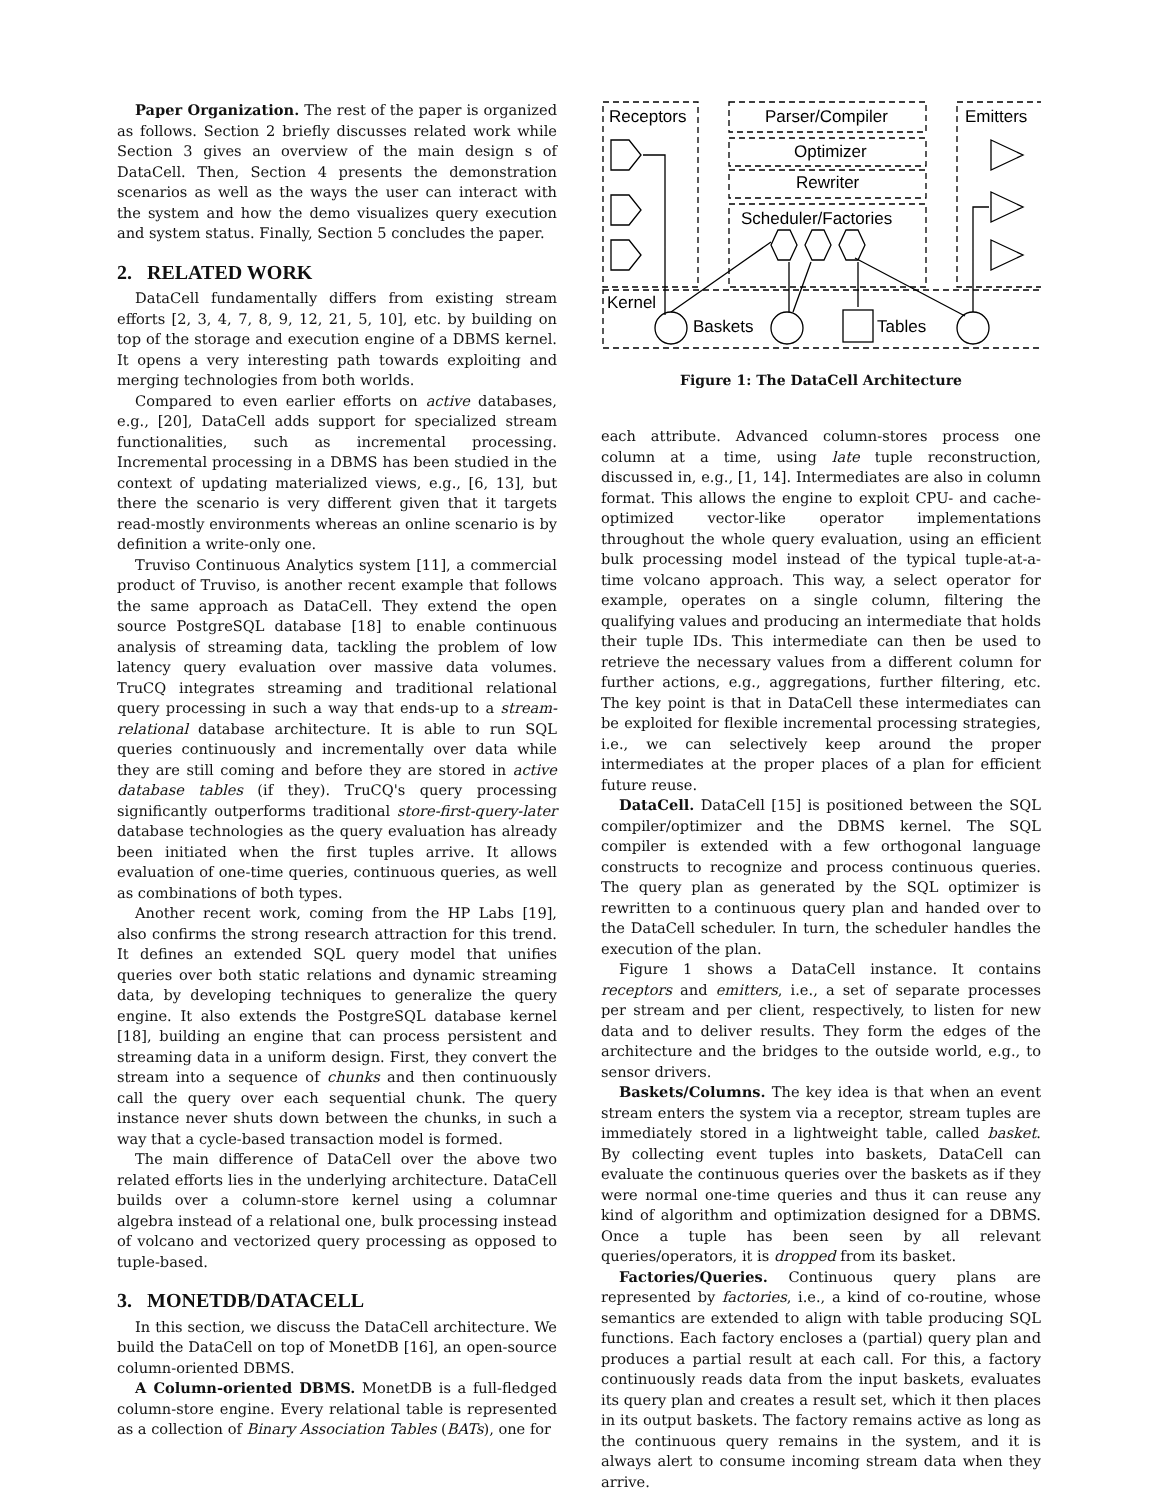Paper Organization. The rest of the paper is organized as follows. Section 2 briefly discusses related work while Section 3 gives an overview of the main design s of DataCell. Then, Section 4 presents the demonstration scenarios as well as the ways the user can interact with the system and how the demo visualizes query execution and system status. Finally, Section 5 concludes the paper.
2. RELATED WORK
DataCell fundamentally differs from existing stream efforts [2, 3, 4, 7, 8, 9, 12, 21, 5, 10], etc. by building on top of the storage and execution engine of a DBMS kernel. It opens a very interesting path towards exploiting and merging technologies from both worlds.
Compared to even earlier efforts on active databases, e.g., [20], DataCell adds support for specialized stream functionalities, such as incremental processing. Incremental processing in a DBMS has been studied in the context of updating materialized views, e.g., [6, 13], but there the scenario is very different given that it targets read-mostly environments whereas an online scenario is by definition a write-only one.
Truviso Continuous Analytics system [11], a commercial product of Truviso, is another recent example that follows the same approach as DataCell. They extend the open source PostgreSQL database [18] to enable continuous analysis of streaming data, tackling the problem of low latency query evaluation over massive data volumes. TruCQ integrates streaming and traditional relational query processing in such a way that ends-up to a stream-relational database architecture. It is able to run SQL queries continuously and incrementally over data while they are still coming and before they are stored in active database tables (if they). TruCQ's query processing significantly outperforms traditional store-first-query-later database technologies as the query evaluation has already been initiated when the first tuples arrive. It allows evaluation of one-time queries, continuous queries, as well as combinations of both types.
Another recent work, coming from the HP Labs [19], also confirms the strong research attraction for this trend. It defines an extended SQL query model that unifies queries over both static relations and dynamic streaming data, by developing techniques to generalize the query engine. It also extends the PostgreSQL database kernel [18], building an engine that can process persistent and streaming data in a uniform design. First, they convert the stream into a sequence of chunks and then continuously call the query over each sequential chunk. The query instance never shuts down between the chunks, in such a way that a cycle-based transaction model is formed.
The main difference of DataCell over the above two related efforts lies in the underlying architecture. DataCell builds over a column-store kernel using a columnar algebra instead of a relational one, bulk processing instead of volcano and vectorized query processing as opposed to tuple-based.
3. MONETDB/DATACELL
In this section, we discuss the DataCell architecture. We build the DataCell on top of MonetDB [16], an open-source column-oriented DBMS.
A Column-oriented DBMS. MonetDB is a full-fledged column-store engine. Every relational table is represented as a collection of Binary Association Tables (BATs), one for
Receptors
Parser/Compiler
Emitters
Optimizer
Rewriter
Scheduler/Factories
Kernel
Baskets
Tables
Figure 1: The DataCell Architecture
each attribute. Advanced column-stores process one column at a time, using late tuple reconstruction, discussed in, e.g., [1, 14]. Intermediates are also in column format. This allows the engine to exploit CPU- and cache-optimized vector-like operator implementations throughout the whole query evaluation, using an efficient bulk processing model instead of the typical tuple-at-a-time volcano approach. This way, a select operator for example, operates on a single column, filtering the qualifying values and producing an intermediate that holds their tuple IDs. This intermediate can then be used to retrieve the necessary values from a different column for further actions, e.g., aggregations, further filtering, etc. The key point is that in DataCell these intermediates can be exploited for flexible incremental processing strategies, i.e., we can selectively keep around the proper intermediates at the proper places of a plan for efficient future reuse.
DataCell. DataCell [15] is positioned between the SQL compiler/optimizer and the DBMS kernel. The SQL compiler is extended with a few orthogonal language constructs to recognize and process continuous queries. The query plan as generated by the SQL optimizer is rewritten to a continuous query plan and handed over to the DataCell scheduler. In turn, the scheduler handles the execution of the plan.
Figure 1 shows a DataCell instance. It contains receptors and emitters, i.e., a set of separate processes per stream and per client, respectively, to listen for new data and to deliver results. They form the edges of the architecture and the bridges to the outside world, e.g., to sensor drivers.
Baskets/Columns. The key idea is that when an event stream enters the system via a receptor, stream tuples are immediately stored in a lightweight table, called basket. By collecting event tuples into baskets, DataCell can evaluate the continuous queries over the baskets as if they were normal one-time queries and thus it can reuse any kind of algorithm and optimization designed for a DBMS. Once a tuple has been seen by all relevant queries/operators, it is dropped from its basket.
Factories/Queries. Continuous query plans are represented by factories, i.e., a kind of co-routine, whose semantics are extended to align with table producing SQL functions. Each factory encloses a (partial) query plan and produces a partial result at each call. For this, a factory continuously reads data from the input baskets, evaluates its query plan and creates a result set, which it then places in its output baskets. The factory remains active as long as the continuous query remains in the system, and it is always alert to consume incoming stream data when they arrive.